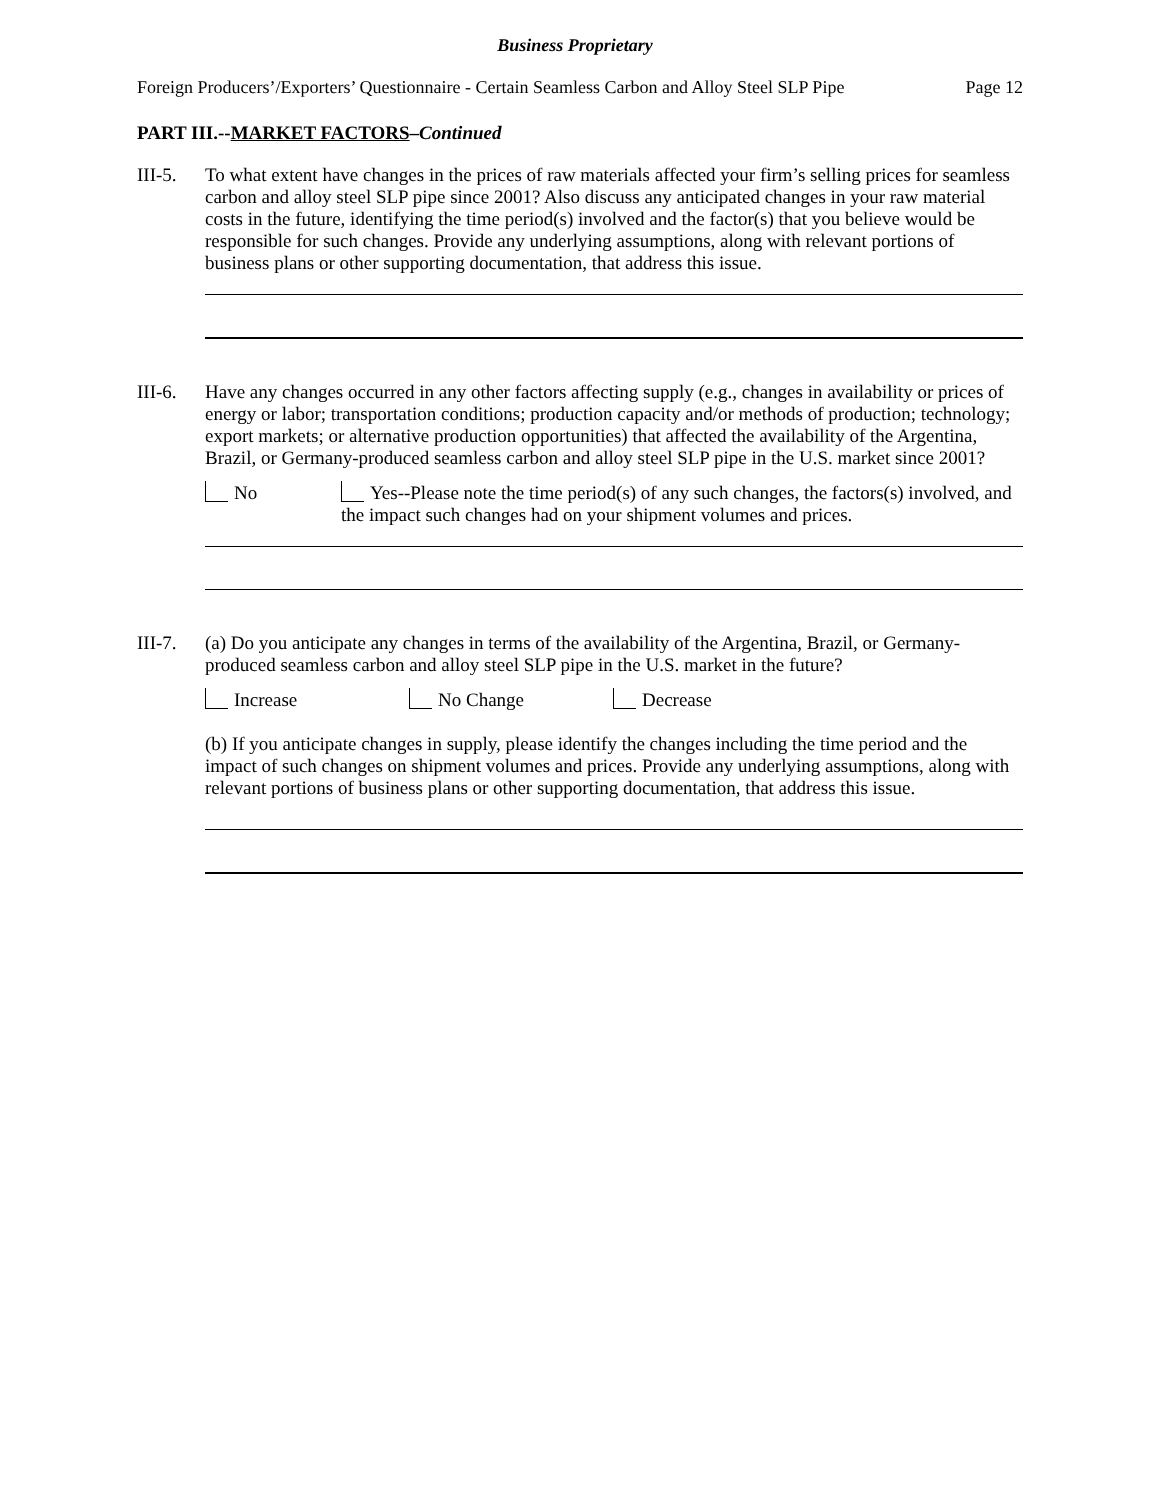Business Proprietary
Foreign Producers’/Exporters’ Questionnaire - Certain Seamless Carbon and Alloy Steel SLP Pipe Page 12
PART III.--MARKET FACTORS–Continued
III-5.
To what extent have changes in the prices of raw materials affected your firm’s selling prices for seamless carbon and alloy steel SLP pipe since 2001? Also discuss any anticipated changes in your raw material costs in the future, identifying the time period(s) involved and the factor(s) that you believe would be responsible for such changes. Provide any underlying assumptions, along with relevant portions of business plans or other supporting documentation, that address this issue.
III-6.
Have any changes occurred in any other factors affecting supply (e.g., changes in availability or prices of energy or labor; transportation conditions; production capacity and/or methods of production; technology; export markets; or alternative production opportunities) that affected the availability of the Argentina, Brazil, or Germany-produced seamless carbon and alloy steel SLP pipe in the U.S. market since 2001?
No Yes--Please note the time period(s) of any such changes, the factors(s) involved, and the impact such changes had on your shipment volumes and prices.
III-7.
(a) Do you anticipate any changes in terms of the availability of the Argentina, Brazil, or Germany-produced seamless carbon and alloy steel SLP pipe in the U.S. market in the future?
Increase No Change Decrease
(b) If you anticipate changes in supply, please identify the changes including the time period and the impact of such changes on shipment volumes and prices. Provide any underlying assumptions, along with relevant portions of business plans or other supporting documentation, that address this issue.